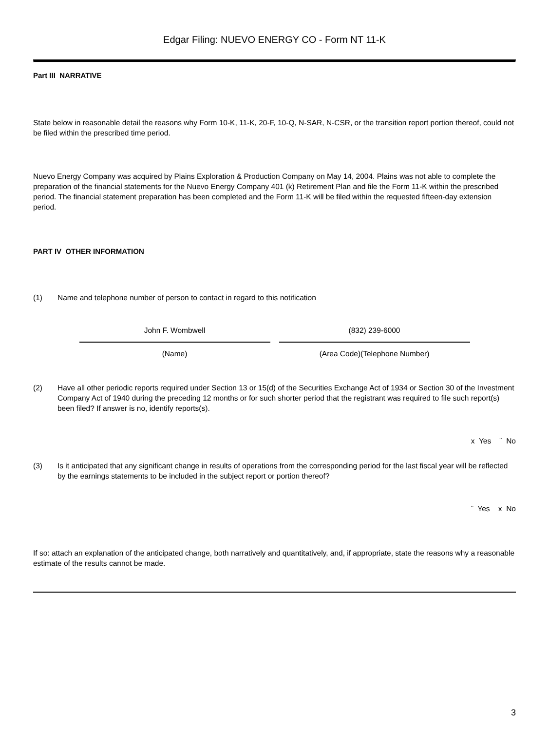Edgar Filing: NUEVO ENERGY CO - Form NT 11-K
Part III NARRATIVE
State below in reasonable detail the reasons why Form 10-K, 11-K, 20-F, 10-Q, N-SAR, N-CSR, or the transition report portion thereof, could not be filed within the prescribed time period.
Nuevo Energy Company was acquired by Plains Exploration & Production Company on May 14, 2004. Plains was not able to complete the preparation of the financial statements for the Nuevo Energy Company 401 (k) Retirement Plan and file the Form 11-K within the prescribed period. The financial statement preparation has been completed and the Form 11-K will be filed within the requested fifteen-day extension period.
PART IV OTHER INFORMATION
(1) Name and telephone number of person to contact in regard to this notification
John F. Wombwell (832) 239-6000
(Name) (Area Code)(Telephone Number)
(2) Have all other periodic reports required under Section 13 or 15(d) of the Securities Exchange Act of 1934 or Section 30 of the Investment Company Act of 1940 during the preceding 12 months or for such shorter period that the registrant was required to file such report(s) been filed? If answer is no, identify reports(s).
x Yes ¨ No
(3) Is it anticipated that any significant change in results of operations from the corresponding period for the last fiscal year will be reflected by the earnings statements to be included in the subject report or portion thereof?
¨ Yes x No
If so: attach an explanation of the anticipated change, both narratively and quantitatively, and, if appropriate, state the reasons why a reasonable estimate of the results cannot be made.
3